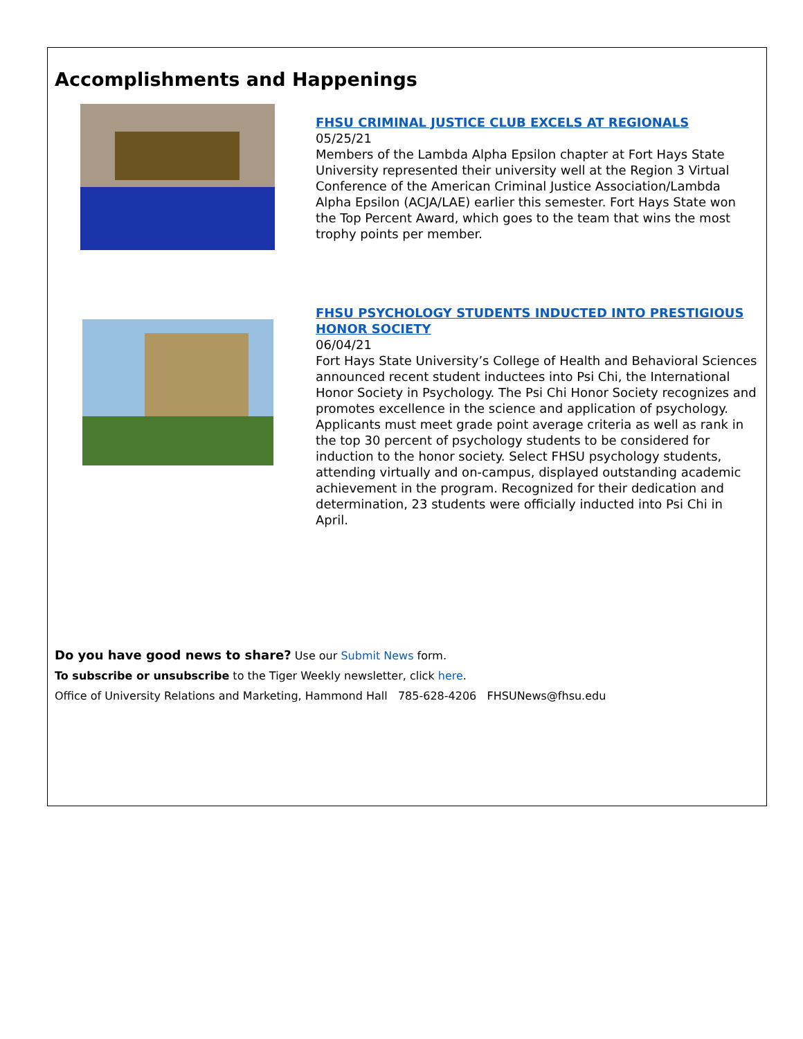Accomplishments and Happenings
FHSU CRIMINAL JUSTICE CLUB EXCELS AT REGIONALS
05/25/21
Members of the Lambda Alpha Epsilon chapter at Fort Hays State University represented their university well at the Region 3 Virtual Conference of the American Criminal Justice Association/Lambda Alpha Epsilon (ACJA/LAE) earlier this semester. Fort Hays State won the Top Percent Award, which goes to the team that wins the most trophy points per member.
FHSU PSYCHOLOGY STUDENTS INDUCTED INTO PRESTIGIOUS HONOR SOCIETY
06/04/21
Fort Hays State University’s College of Health and Behavioral Sciences announced recent student inductees into Psi Chi, the International Honor Society in Psychology. The Psi Chi Honor Society recognizes and promotes excellence in the science and application of psychology. Applicants must meet grade point average criteria as well as rank in the top 30 percent of psychology students to be considered for induction to the honor society. Select FHSU psychology students, attending virtually and on-campus, displayed outstanding academic achievement in the program. Recognized for their dedication and determination, 23 students were officially inducted into Psi Chi in April.
Do you have good news to share? Use our Submit News form.
To subscribe or unsubscribe to the Tiger Weekly newsletter, click here.
Office of University Relations and Marketing, Hammond Hall 785-628-4206 FHSUNews@fhsu.edu